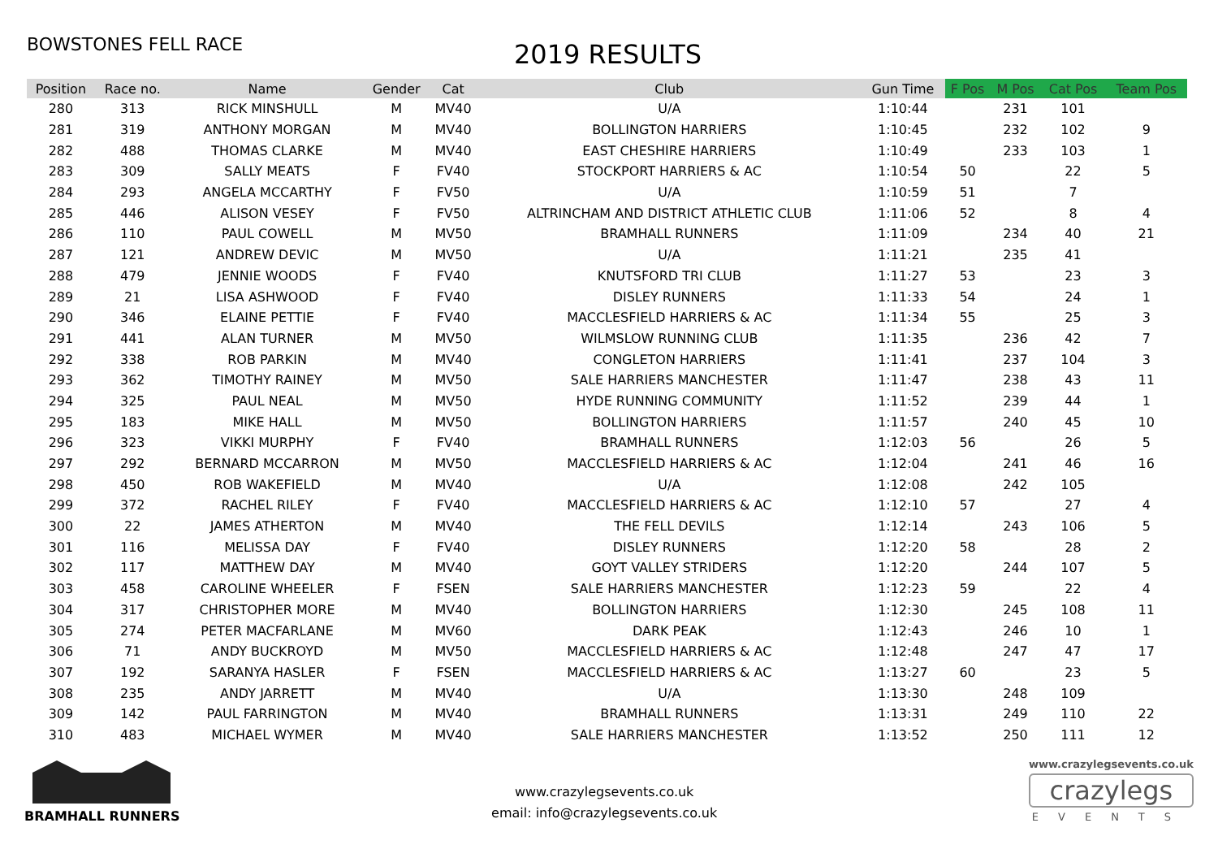BOWSTONES FELL RACE
2019 RESULTS
| Position | Race no. | Name | Gender | Cat | Club | Gun Time | F Pos | M Pos | Cat Pos | Team Pos |
| --- | --- | --- | --- | --- | --- | --- | --- | --- | --- | --- |
| 280 | 313 | RICK MINSHULL | M | MV40 | U/A | 1:10:44 | | 231 | 101 | |
| 281 | 319 | ANTHONY MORGAN | M | MV40 | BOLLINGTON HARRIERS | 1:10:45 | | 232 | 102 | 9 |
| 282 | 488 | THOMAS CLARKE | M | MV40 | EAST CHESHIRE HARRIERS | 1:10:49 | | 233 | 103 | 1 |
| 283 | 309 | SALLY MEATS | F | FV40 | STOCKPORT HARRIERS & AC | 1:10:54 | 50 | | 22 | 5 |
| 284 | 293 | ANGELA MCCARTHY | F | FV50 | U/A | 1:10:59 | 51 | | 7 | |
| 285 | 446 | ALISON VESEY | F | FV50 | ALTRINCHAM AND DISTRICT ATHLETIC CLUB | 1:11:06 | 52 | | 8 | 4 |
| 286 | 110 | PAUL COWELL | M | MV50 | BRAMHALL RUNNERS | 1:11:09 | | 234 | 40 | 21 |
| 287 | 121 | ANDREW DEVIC | M | MV50 | U/A | 1:11:21 | | 235 | 41 | |
| 288 | 479 | JENNIE WOODS | F | FV40 | KNUTSFORD TRI CLUB | 1:11:27 | 53 | | 23 | 3 |
| 289 | 21 | LISA ASHWOOD | F | FV40 | DISLEY RUNNERS | 1:11:33 | 54 | | 24 | 1 |
| 290 | 346 | ELAINE PETTIE | F | FV40 | MACCLESFIELD HARRIERS & AC | 1:11:34 | 55 | | 25 | 3 |
| 291 | 441 | ALAN TURNER | M | MV50 | WILMSLOW RUNNING CLUB | 1:11:35 | | 236 | 42 | 7 |
| 292 | 338 | ROB PARKIN | M | MV40 | CONGLETON HARRIERS | 1:11:41 | | 237 | 104 | 3 |
| 293 | 362 | TIMOTHY RAINEY | M | MV50 | SALE HARRIERS MANCHESTER | 1:11:47 | | 238 | 43 | 11 |
| 294 | 325 | PAUL NEAL | M | MV50 | HYDE RUNNING COMMUNITY | 1:11:52 | | 239 | 44 | 1 |
| 295 | 183 | MIKE HALL | M | MV50 | BOLLINGTON HARRIERS | 1:11:57 | | 240 | 45 | 10 |
| 296 | 323 | VIKKI MURPHY | F | FV40 | BRAMHALL RUNNERS | 1:12:03 | 56 | | 26 | 5 |
| 297 | 292 | BERNARD MCCARRON | M | MV50 | MACCLESFIELD HARRIERS & AC | 1:12:04 | | 241 | 46 | 16 |
| 298 | 450 | ROB WAKEFIELD | M | MV40 | U/A | 1:12:08 | | 242 | 105 | |
| 299 | 372 | RACHEL RILEY | F | FV40 | MACCLESFIELD HARRIERS & AC | 1:12:10 | 57 | | 27 | 4 |
| 300 | 22 | JAMES ATHERTON | M | MV40 | THE FELL DEVILS | 1:12:14 | | 243 | 106 | 5 |
| 301 | 116 | MELISSA DAY | F | FV40 | DISLEY RUNNERS | 1:12:20 | 58 | | 28 | 2 |
| 302 | 117 | MATTHEW DAY | M | MV40 | GOYT VALLEY STRIDERS | 1:12:20 | | 244 | 107 | 5 |
| 303 | 458 | CAROLINE WHEELER | F | FSEN | SALE HARRIERS MANCHESTER | 1:12:23 | 59 | | 22 | 4 |
| 304 | 317 | CHRISTOPHER MORE | M | MV40 | BOLLINGTON HARRIERS | 1:12:30 | | 245 | 108 | 11 |
| 305 | 274 | PETER MACFARLANE | M | MV60 | DARK PEAK | 1:12:43 | | 246 | 10 | 1 |
| 306 | 71 | ANDY BUCKROYD | M | MV50 | MACCLESFIELD HARRIERS & AC | 1:12:48 | | 247 | 47 | 17 |
| 307 | 192 | SARANYA HASLER | F | FSEN | MACCLESFIELD HARRIERS & AC | 1:13:27 | 60 | | 23 | 5 |
| 308 | 235 | ANDY JARRETT | M | MV40 | U/A | 1:13:30 | | 248 | 109 | |
| 309 | 142 | PAUL FARRINGTON | M | MV40 | BRAMHALL RUNNERS | 1:13:31 | | 249 | 110 | 22 |
| 310 | 483 | MICHAEL WYMER | M | MV40 | SALE HARRIERS MANCHESTER | 1:13:52 | | 250 | 111 | 12 |
BRAMHALL RUNNERS
www.crazylegsevents.co.uk
email: info@crazylegsevents.co.uk
www.crazylegsevents.co.uk
crazylegs
EVENTS